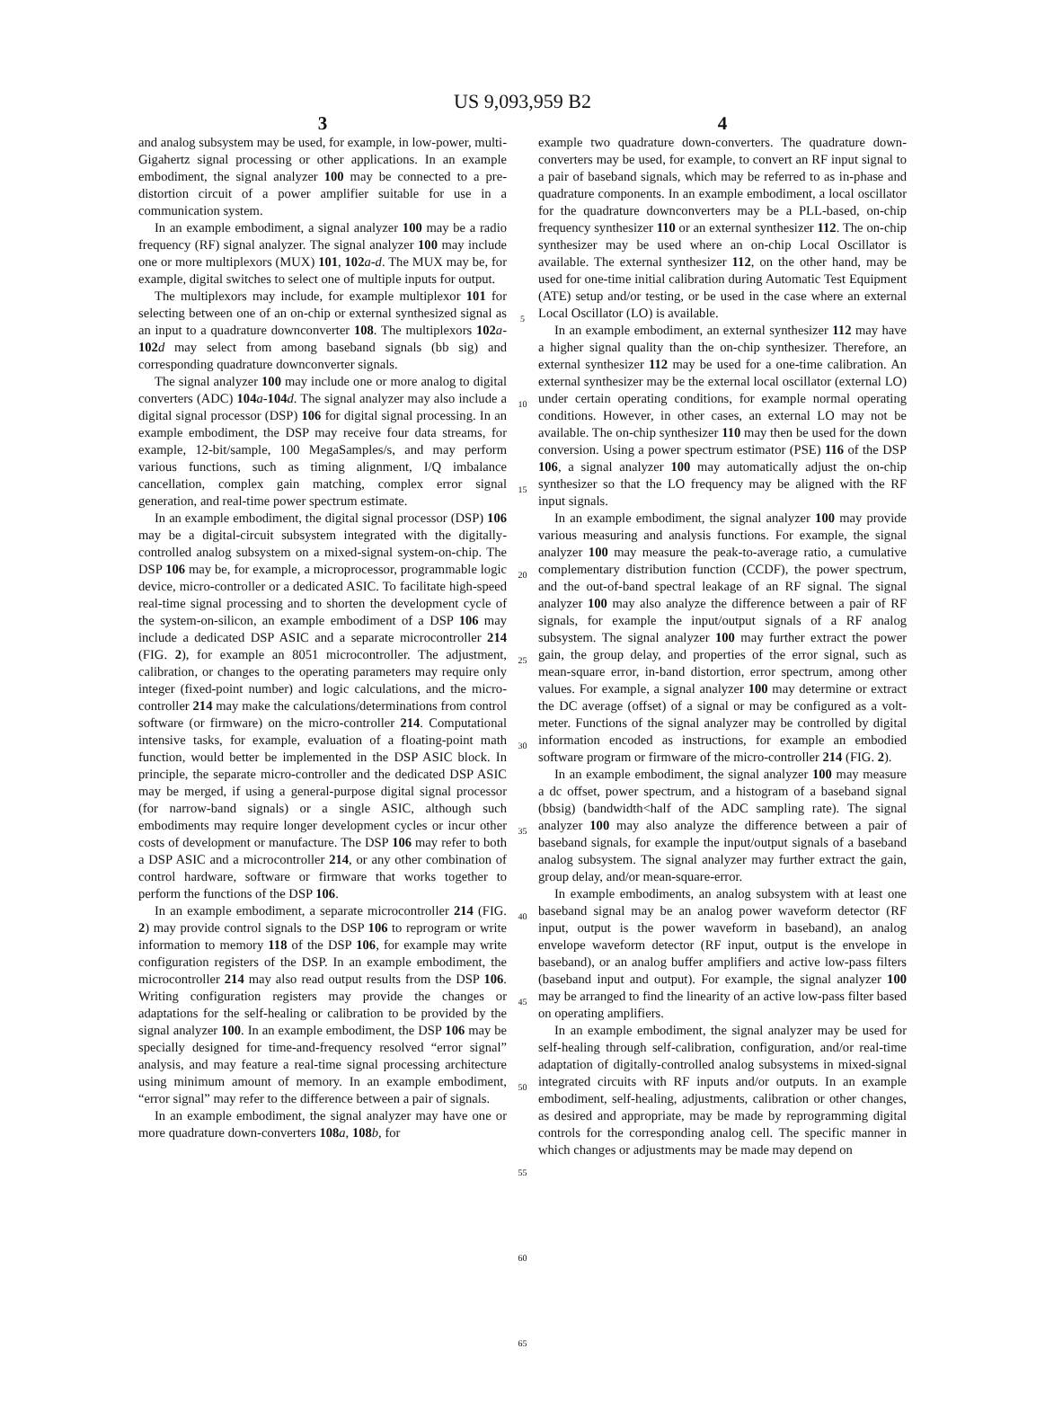US 9,093,959 B2
3
and analog subsystem may be used, for example, in low-power, multi-Gigahertz signal processing or other applications. In an example embodiment, the signal analyzer 100 may be connected to a pre-distortion circuit of a power amplifier suitable for use in a communication system.
In an example embodiment, a signal analyzer 100 may be a radio frequency (RF) signal analyzer. The signal analyzer 100 may include one or more multiplexors (MUX) 101, 102 a-d. The MUX may be, for example, digital switches to select one of multiple inputs for output.
The multiplexors may include, for example multiplexor 101 for selecting between one of an on-chip or external synthesized signal as an input to a quadrature downconverter 108. The multiplexors 102 a-102 d may select from among baseband signals (bb sig) and corresponding quadrature downconverter signals.
The signal analyzer 100 may include one or more analog to digital converters (ADC) 104 a-104 d. The signal analyzer may also include a digital signal processor (DSP) 106 for digital signal processing. In an example embodiment, the DSP may receive four data streams, for example, 12-bit/sample, 100 MegaSamples/s, and may perform various functions, such as timing alignment, I/Q imbalance cancellation, complex gain matching, complex error signal generation, and real-time power spectrum estimate.
In an example embodiment, the digital signal processor (DSP) 106 may be a digital-circuit subsystem integrated with the digitally-controlled analog subsystem on a mixed-signal system-on-chip. The DSP 106 may be, for example, a microprocessor, programmable logic device, micro-controller or a dedicated ASIC. To facilitate high-speed real-time signal processing and to shorten the development cycle of the system-on-silicon, an example embodiment of a DSP 106 may include a dedicated DSP ASIC and a separate microcontroller 214 (FIG. 2), for example an 8051 microcontroller. The adjustment, calibration, or changes to the operating parameters may require only integer (fixed-point number) and logic calculations, and the micro-controller 214 may make the calculations/determinations from control software (or firmware) on the micro-controller 214. Computational intensive tasks, for example, evaluation of a floating-point math function, would better be implemented in the DSP ASIC block. In principle, the separate micro-controller and the dedicated DSP ASIC may be merged, if using a general-purpose digital signal processor (for narrow-band signals) or a single ASIC, although such embodiments may require longer development cycles or incur other costs of development or manufacture. The DSP 106 may refer to both a DSP ASIC and a microcontroller 214, or any other combination of control hardware, software or firmware that works together to perform the functions of the DSP 106.
In an example embodiment, a separate microcontroller 214 (FIG. 2) may provide control signals to the DSP 106 to reprogram or write information to memory 118 of the DSP 106, for example may write configuration registers of the DSP. In an example embodiment, the microcontroller 214 may also read output results from the DSP 106. Writing configuration registers may provide the changes or adaptations for the self-healing or calibration to be provided by the signal analyzer 100. In an example embodiment, the DSP 106 may be specially designed for time-and-frequency resolved “error signal” analysis, and may feature a real-time signal processing architecture using minimum amount of memory. In an example embodiment, “error signal” may refer to the difference between a pair of signals.
In an example embodiment, the signal analyzer may have one or more quadrature down-converters 108 a, 108 b, for
5
10
15
20
25
30
35
40
45
50
55
60
65
4
example two quadrature down-converters. The quadrature down-converters may be used, for example, to convert an RF input signal to a pair of baseband signals, which may be referred to as in-phase and quadrature components. In an example embodiment, a local oscillator for the quadrature downconverters may be a PLL-based, on-chip frequency synthesizer 110 or an external synthesizer 112. The on-chip synthesizer may be used where an on-chip Local Oscillator is available. The external synthesizer 112, on the other hand, may be used for one-time initial calibration during Automatic Test Equipment (ATE) setup and/or testing, or be used in the case where an external Local Oscillator (LO) is available.
In an example embodiment, an external synthesizer 112 may have a higher signal quality than the on-chip synthesizer. Therefore, an external synthesizer 112 may be used for a one-time calibration. An external synthesizer may be the external local oscillator (external LO) under certain operating conditions, for example normal operating conditions. However, in other cases, an external LO may not be available. The on-chip synthesizer 110 may then be used for the down conversion. Using a power spectrum estimator (PSE) 116 of the DSP 106, a signal analyzer 100 may automatically adjust the on-chip synthesizer so that the LO frequency may be aligned with the RF input signals.
In an example embodiment, the signal analyzer 100 may provide various measuring and analysis functions. For example, the signal analyzer 100 may measure the peak-to-average ratio, a cumulative complementary distribution function (CCDF), the power spectrum, and the out-of-band spectral leakage of an RF signal. The signal analyzer 100 may also analyze the difference between a pair of RF signals, for example the input/output signals of a RF analog subsystem. The signal analyzer 100 may further extract the power gain, the group delay, and properties of the error signal, such as mean-square error, in-band distortion, error spectrum, among other values. For example, a signal analyzer 100 may determine or extract the DC average (offset) of a signal or may be configured as a volt-meter. Functions of the signal analyzer may be controlled by digital information encoded as instructions, for example an embodied software program or firmware of the micro-controller 214 (FIG. 2).
In an example embodiment, the signal analyzer 100 may measure a dc offset, power spectrum, and a histogram of a baseband signal (bbsig) (bandwidth<half of the ADC sampling rate). The signal analyzer 100 may also analyze the difference between a pair of baseband signals, for example the input/output signals of a baseband analog subsystem. The signal analyzer may further extract the gain, group delay, and/or mean-square-error.
In example embodiments, an analog subsystem with at least one baseband signal may be an analog power waveform detector (RF input, output is the power waveform in baseband), an analog envelope waveform detector (RF input, output is the envelope in baseband), or an analog buffer amplifiers and active low-pass filters (baseband input and output). For example, the signal analyzer 100 may be arranged to find the linearity of an active low-pass filter based on operating amplifiers.
In an example embodiment, the signal analyzer may be used for self-healing through self-calibration, configuration, and/or real-time adaptation of digitally-controlled analog subsystems in mixed-signal integrated circuits with RF inputs and/or outputs. In an example embodiment, self-healing, adjustments, calibration or other changes, as desired and appropriate, may be made by reprogramming digital controls for the corresponding analog cell. The specific manner in which changes or adjustments may be made may depend on